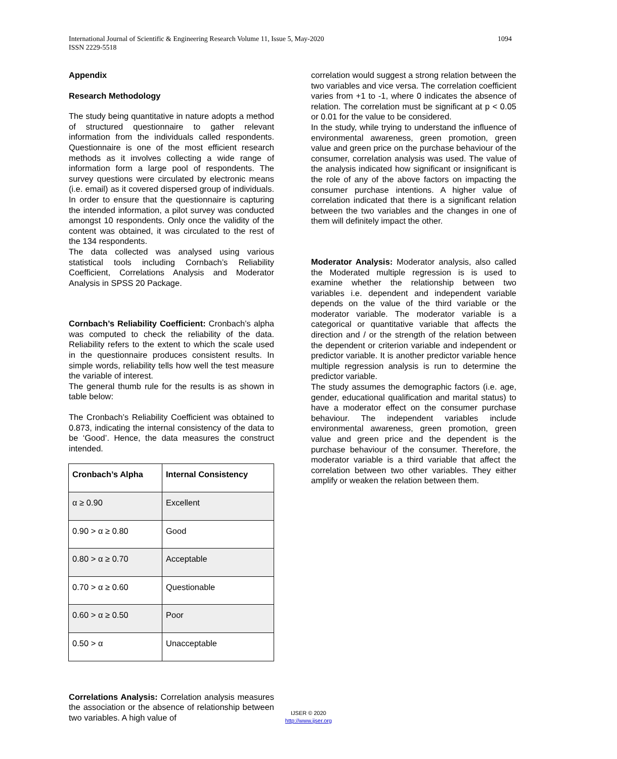1094 International Journal of Scientific & Engineering Research Volume 11, Issue 5, May-2020
ISSN 2229-5518
Appendix
Research Methodology
The study being quantitative in nature adopts a method of structured questionnaire to gather relevant information from the individuals called respondents. Questionnaire is one of the most efficient research methods as it involves collecting a wide range of information form a large pool of respondents. The survey questions were circulated by electronic means (i.e. email) as it covered dispersed group of individuals. In order to ensure that the questionnaire is capturing the intended information, a pilot survey was conducted amongst 10 respondents. Only once the validity of the content was obtained, it was circulated to the rest of the 134 respondents.
The data collected was analysed using various statistical tools including Cornbach’s Reliability Coefficient, Correlations Analysis and Moderator Analysis in SPSS 20 Package.
Cornbach’s Reliability Coefficient: Cronbach’s alpha was computed to check the reliability of the data. Reliability refers to the extent to which the scale used in the questionnaire produces consistent results. In simple words, reliability tells how well the test measure the variable of interest.
The general thumb rule for the results is as shown in table below:
The Cronbach’s Reliability Coefficient was obtained to 0.873, indicating the internal consistency of the data to be ‘Good’. Hence, the data measures the construct intended.
| Cronbach’s Alpha | Internal Consistency |
| α ≥ 0.90 | Excellent |
| 0.90 > α ≥ 0.80 | Good |
| 0.80 > α ≥ 0.70 | Acceptable |
| 0.70 > α ≥ 0.60 | Questionable |
| 0.60 > α ≥ 0.50 | Poor |
| 0.50 > α | Unacceptable |
Correlations Analysis: Correlation analysis measures the association or the absence of relationship between two variables. A high value of
correlation would suggest a strong relation between the two variables and vice versa. The correlation coefficient varies from +1 to -1, where 0 indicates the absence of relation. The correlation must be significant at p < 0.05 or 0.01 for the value to be considered.
In the study, while trying to understand the influence of environmental awareness, green promotion, green value and green price on the purchase behaviour of the consumer, correlation analysis was used. The value of the analysis indicated how significant or insignificant is the role of any of the above factors on impacting the consumer purchase intentions. A higher value of correlation indicated that there is a significant relation between the two variables and the changes in one of them will definitely impact the other.
Moderator Analysis: Moderator analysis, also called the Moderated multiple regression is is used to examine whether the relationship between two variables i.e. dependent and independent variable depends on the value of the third variable or the moderator variable. The moderator variable is a categorical or quantitative variable that affects the direction and / or the strength of the relation between the dependent or criterion variable and independent or predictor variable. It is another predictor variable hence multiple regression analysis is run to determine the predictor variable.
The study assumes the demographic factors (i.e. age, gender, educational qualification and marital status) to have a moderator effect on the consumer purchase behaviour. The independent variables include environmental awareness, green promotion, green value and green price and the dependent is the purchase behaviour of the consumer. Therefore, the moderator variable is a third variable that affect the correlation between two other variables. They either amplify or weaken the relation between them.
IJSER © 2020
http://www.ijser.org